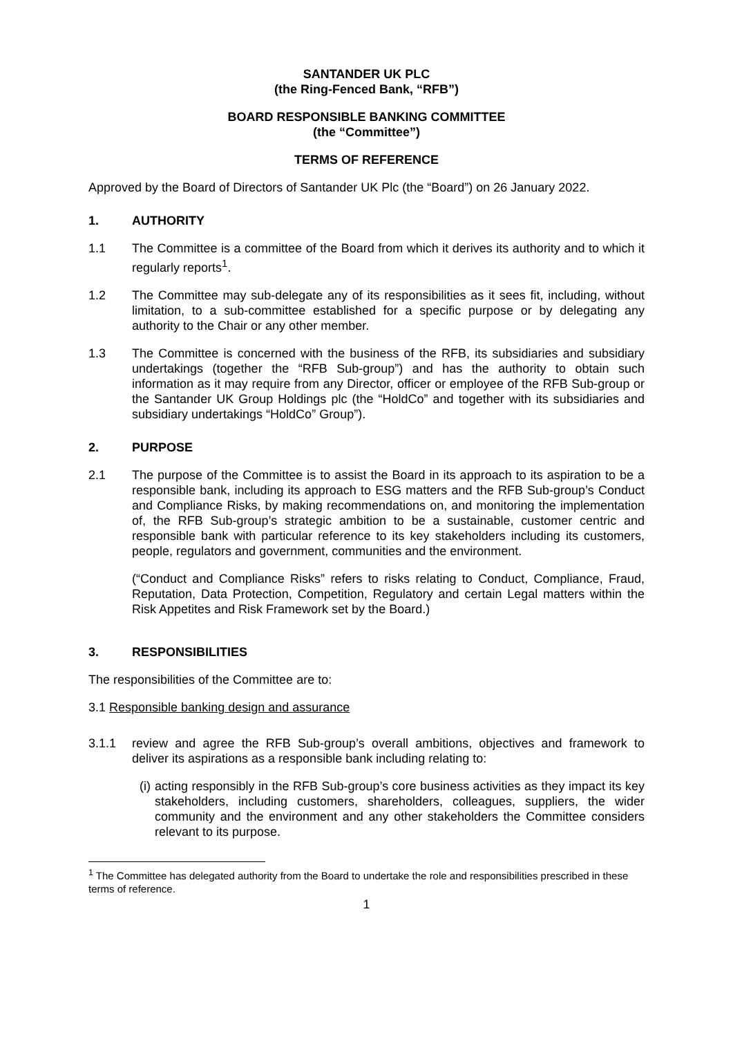SANTANDER UK PLC
(the Ring-Fenced Bank, “RFB”)
BOARD RESPONSIBLE BANKING COMMITTEE
(the “Committee”)
TERMS OF REFERENCE
Approved by the Board of Directors of Santander UK Plc (the “Board”) on 26 January 2022.
1. AUTHORITY
1.1 The Committee is a committee of the Board from which it derives its authority and to which it regularly reports<sup>1</sup>.
1.2 The Committee may sub-delegate any of its responsibilities as it sees fit, including, without limitation, to a sub-committee established for a specific purpose or by delegating any authority to the Chair or any other member.
1.3 The Committee is concerned with the business of the RFB, its subsidiaries and subsidiary undertakings (together the “RFB Sub-group”) and has the authority to obtain such information as it may require from any Director, officer or employee of the RFB Sub-group or the Santander UK Group Holdings plc (the “HoldCo” and together with its subsidiaries and subsidiary undertakings “HoldCo” Group”).
2. PURPOSE
2.1 The purpose of the Committee is to assist the Board in its approach to its aspiration to be a responsible bank, including its approach to ESG matters and the RFB Sub-group’s Conduct and Compliance Risks, by making recommendations on, and monitoring the implementation of, the RFB Sub-group’s strategic ambition to be a sustainable, customer centric and responsible bank with particular reference to its key stakeholders including its customers, people, regulators and government, communities and the environment.
(“Conduct and Compliance Risks” refers to risks relating to Conduct, Compliance, Fraud, Reputation, Data Protection, Competition, Regulatory and certain Legal matters within the Risk Appetites and Risk Framework set by the Board.)
3. RESPONSIBILITIES
The responsibilities of the Committee are to:
3.1 Responsible banking design and assurance
3.1.1 review and agree the RFB Sub-group’s overall ambitions, objectives and framework to deliver its aspirations as a responsible bank including relating to:
(i) acting responsibly in the RFB Sub-group’s core business activities as they impact its key stakeholders, including customers, shareholders, colleagues, suppliers, the wider community and the environment and any other stakeholders the Committee considers relevant to its purpose.
<sup>1</sup> The Committee has delegated authority from the Board to undertake the role and responsibilities prescribed in these terms of reference.
1